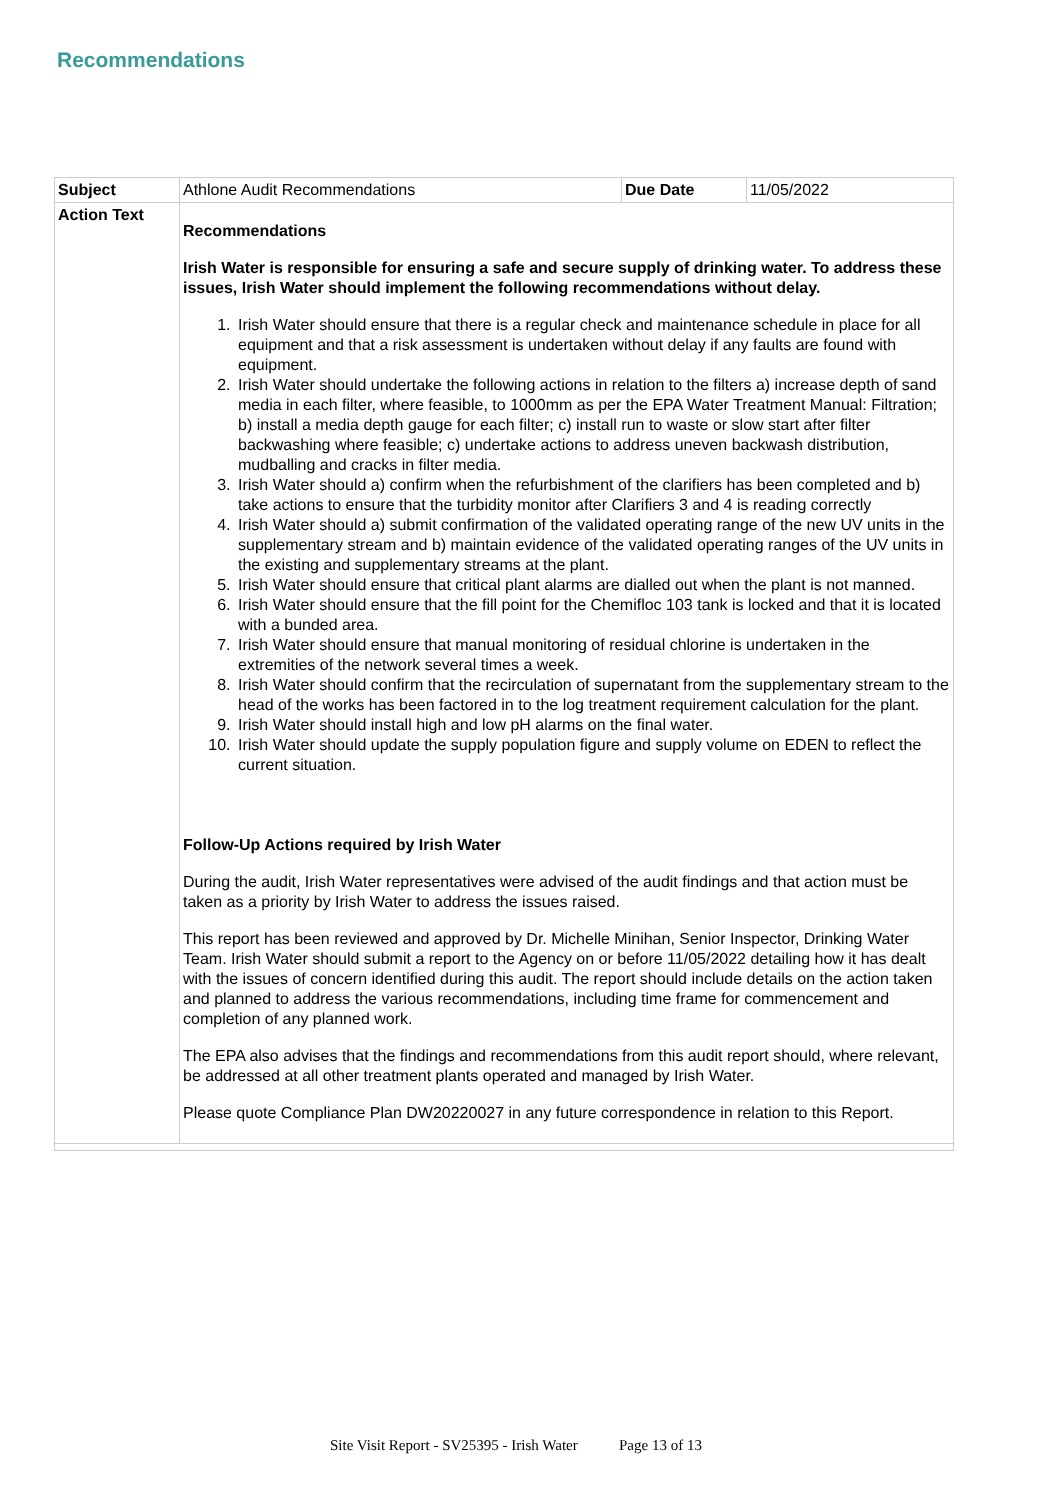Recommendations
| Subject | Athlone Audit Recommendations | Due Date | 11/05/2022 |
| Action Text | Recommendations Irish Water is responsible for ensuring a safe and secure supply of drinking water. To address these issues, Irish Water should implement the following recommendations without delay. 1. Irish Water should ensure that there is a regular check and maintenance schedule in place for all equipment and that a risk assessment is undertaken without delay if any faults are found with equipment. 2. Irish Water should undertake the following actions in relation to the filters a) increase depth of sand media in each filter, where feasible, to 1000mm as per the EPA Water Treatment Manual: Filtration; b) install a media depth gauge for each filter; c) install run to waste or slow start after filter backwashing where feasible; c) undertake actions to address uneven backwash distribution, mudballing and cracks in filter media. 3. Irish Water should a) confirm when the refurbishment of the clarifiers has been completed and b) take actions to ensure that the turbidity monitor after Clarifiers 3 and 4 is reading correctly 4. Irish Water should a) submit confirmation of the validated operating range of the new UV units in the supplementary stream and b) maintain evidence of the validated operating ranges of the UV units in the existing and supplementary streams at the plant. 5. Irish Water should ensure that critical plant alarms are dialled out when the plant is not manned. 6. Irish Water should ensure that the fill point for the Chemifloc 103 tank is locked and that it is located with a bunded area. 7. Irish Water should ensure that manual monitoring of residual chlorine is undertaken in the extremities of the network several times a week. 8. Irish Water should confirm that the recirculation of supernatant from the supplementary stream to the head of the works has been factored in to the log treatment requirement calculation for the plant. 9. Irish Water should install high and low pH alarms on the final water. 10. Irish Water should update the supply population figure and supply volume on EDEN to reflect the current situation. Follow-Up Actions required by Irish Water During the audit, Irish Water representatives were advised of the audit findings and that action must be taken as a priority by Irish Water to address the issues raised. This report has been reviewed and approved by Dr. Michelle Minihan, Senior Inspector, Drinking Water Team. Irish Water should submit a report to the Agency on or before 11/05/2022 detailing how it has dealt with the issues of concern identified during this audit. The report should include details on the action taken and planned to address the various recommendations, including time frame for commencement and completion of any planned work. The EPA also advises that the findings and recommendations from this audit report should, where relevant, be addressed at all other treatment plants operated and managed by Irish Water. Please quote Compliance Plan DW20220027 in any future correspondence in relation to this Report. | | |
Site Visit Report - SV25395 - Irish Water Page 13 of 13